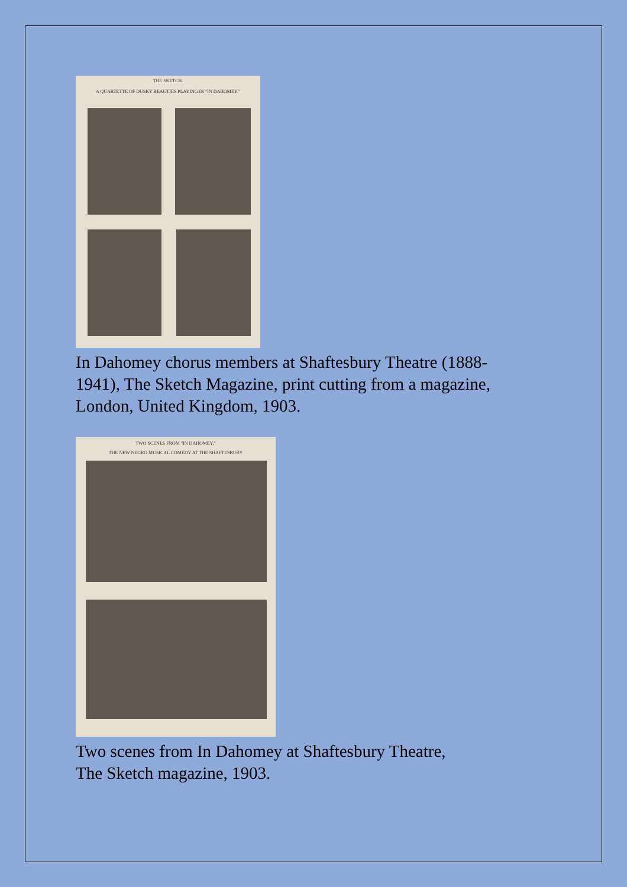THE SKETCH.
A QUARTETTE OF DUSKY BEAUTIES PLAYING IN "IN DAHOMEY."
In Dahomey chorus members at Shaftesbury Theatre (1888-
1941), The Sketch Magazine, print cutting from a magazine,
London, United Kingdom, 1903.
TWO SCENES FROM "IN DAHOMEY,"
THE NEW NEGRO MUSICAL COMEDY AT THE SHAFTESBURY
Two scenes from In Dahomey at Shaftesbury Theatre,
The Sketch magazine, 1903.